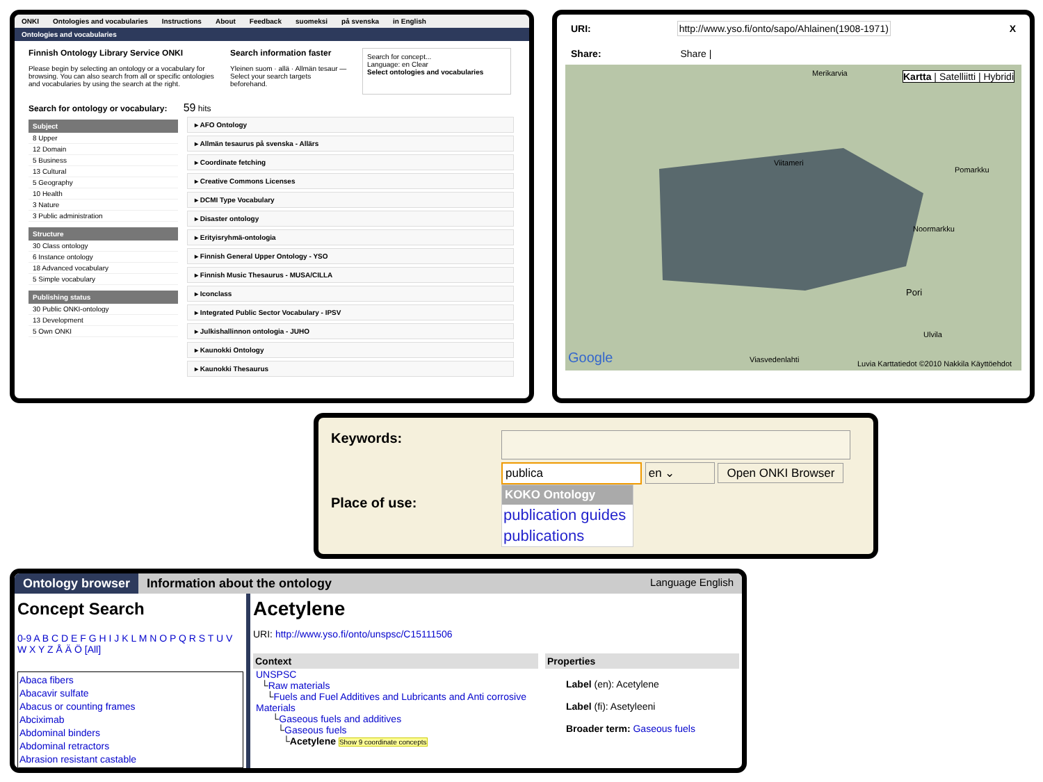ONKI Ontologies and vocabularies Instructions About Feedback suomeksi på svenska in English
Ontologies and vocabularies
Finnish Ontology Library Service ONKI
Please begin by selecting an ontology or a vocabulary for browsing. You can also search from all or specific ontologies and vocabularies by using the search at the right.
Search information faster
Yleinen suom · allä · Allmän tesaur — Select your search targets beforehand.
Search for concept...
Language: en Clear
Select ontologies and vocabularies
Search for ontology or vocabulary: 59 hits
Subject
8 Upper
12 Domain
5 Business
13 Cultural
5 Geography
10 Health
3 Nature
3 Public administration
Structure
30 Class ontology
6 Instance ontology
18 Advanced vocabulary
5 Simple vocabulary
Publishing status
30 Public ONKI-ontology
13 Development
5 Own ONKI
▸ AFO Ontology
▸ Allmän tesaurus på svenska - Allärs
▸ Coordinate fetching
▸ Creative Commons Licenses
▸ DCMI Type Vocabulary
▸ Disaster ontology
▸ Erityisryhmä-ontologia
▸ Finnish General Upper Ontology - YSO
▸ Finnish Music Thesaurus - MUSA/CILLA
▸ Iconclass
▸ Integrated Public Sector Vocabulary - IPSV
▸ Julkishallinnon ontologia - JUHO
▸ Kaunokki Ontology
▸ Kaunokki Thesaurus
URI: http://www.yso.fi/onto/sapo/Ahlainen(1908-1971) X
Share: Share |
Kartta | Satelliitti | Hybridi
Viitameri
Pomarkku
Noormarkku
Pori
Ulvila
Merikarvia
Google Viasvedenlahti
Luvia Karttatiedot ©2010 Nakkila Käyttöehdot
Keywords:
Place of use:
publica en ⌄ Open ONKI Browser
KOKO Ontology
publication guides
publications
Ontology browser Information about the ontology Language English
Concept Search
0-9 A B C D E F G H I J K L M N O P Q R S T U V W X Y Z Å Ä Ö [All]
Abaca fibers
Abacavir sulfate
Abacus or counting frames
Abciximab
Abdominal binders
Abdominal retractors
Abrasion resistant castable
Acetylene
URI: http://www.yso.fi/onto/unspsc/C15111506
Context
UNSPSC
└Raw materials
└Fuels and Fuel Additives and Lubricants and Anti corrosive Materials
└Gaseous fuels and additives
└Gaseous fuels
└Acetylene Show 9 coordinate concepts
Properties
Label (en): Acetylene
Label (fi): Asetyleeni
Broader term: Gaseous fuels